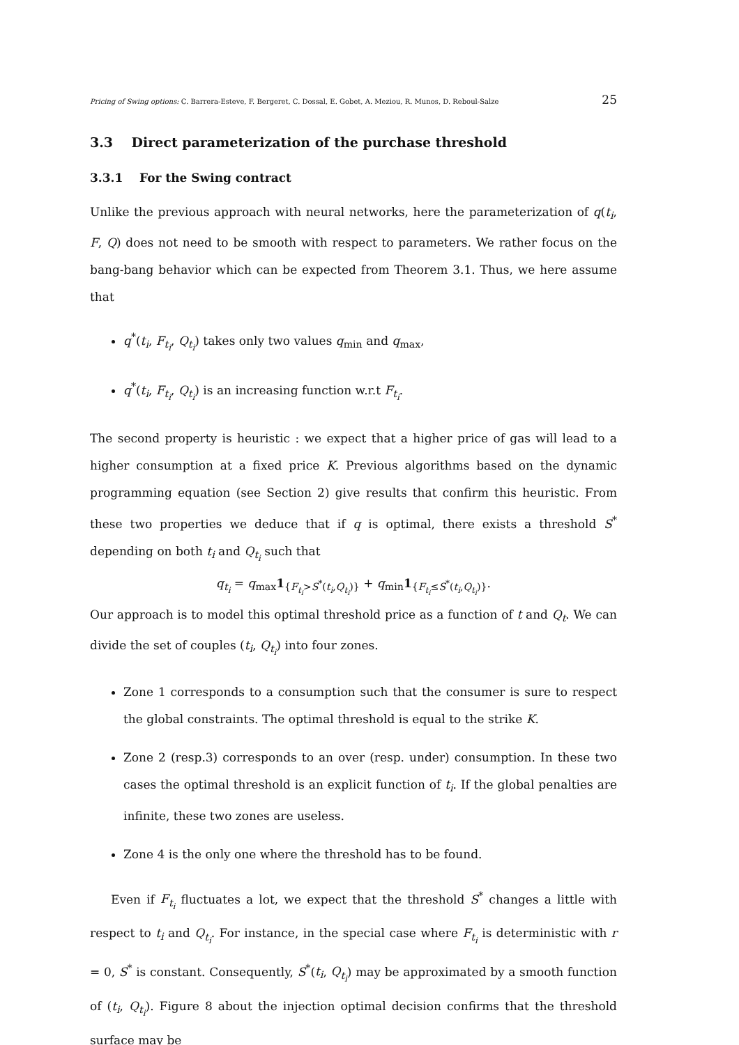Pricing of Swing options: C. Barrera-Esteve, F. Bergeret, C. Dossal, E. Gobet, A. Meziou, R. Munos, D. Reboul-Salze 25
3.3 Direct parameterization of the purchase threshold
3.3.1 For the Swing contract
Unlike the previous approach with neural networks, here the parameterization of q(t<sub>i</sub>, F, Q) does not need to be smooth with respect to parameters. We rather focus on the bang-bang behavior which can be expected from Theorem 3.1. Thus, we here assume that
q<sup>*</sup>(t<sub>i</sub>, F<sub>t<sub>i</sub></sub>, Q<sub>t<sub>i</sub></sub>) takes only two values q<sub>min</sub> and q<sub>max</sub>,
q<sup>*</sup>(t<sub>i</sub>, F<sub>t<sub>i</sub></sub>, Q<sub>t<sub>i</sub></sub>) is an increasing function w.r.t F<sub>t<sub>i</sub></sub>.
The second property is heuristic : we expect that a higher price of gas will lead to a higher consumption at a fixed price K. Previous algorithms based on the dynamic programming equation (see Section 2) give results that confirm this heuristic. From these two properties we deduce that if q is optimal, there exists a threshold S<sup>*</sup> depending on both t<sub>i</sub> and Q<sub>t<sub>i</sub></sub> such that
q<sub>t<sub>i</sub></sub> = q<sub>max</sub>1<sub>{F<sub>t<sub>i</sub></sub>>S<sup>*</sup>(t<sub>i</sub>,Q<sub>t<sub>i</sub></sub>)}</sub> + q<sub>min</sub>1<sub>{F<sub>t<sub>i</sub></sub>≤S<sup>*</sup>(t<sub>i</sub>,Q<sub>t<sub>i</sub></sub>)}</sub>.
Our approach is to model this optimal threshold price as a function of t and Q<sub>t</sub>. We can divide the set of couples (t<sub>i</sub>, Q<sub>t<sub>i</sub></sub>) into four zones.
Zone 1 corresponds to a consumption such that the consumer is sure to respect the global constraints. The optimal threshold is equal to the strike K.
Zone 2 (resp.3) corresponds to an over (resp. under) consumption. In these two cases the optimal threshold is an explicit function of t<sub>i</sub>. If the global penalties are infinite, these two zones are useless.
Zone 4 is the only one where the threshold has to be found.
Even if F<sub>t<sub>i</sub></sub> fluctuates a lot, we expect that the threshold S<sup>*</sup> changes a little with respect to t<sub>i</sub> and Q<sub>t<sub>i</sub></sub>. For instance, in the special case where F<sub>t<sub>i</sub></sub> is deterministic with r = 0, S<sup>*</sup> is constant. Consequently, S<sup>*</sup>(t<sub>i</sub>, Q<sub>t<sub>i</sub></sub>) may be approximated by a smooth function of (t<sub>i</sub>, Q<sub>t<sub>i</sub></sub>). Figure 8 about the injection optimal decision confirms that the threshold surface may be